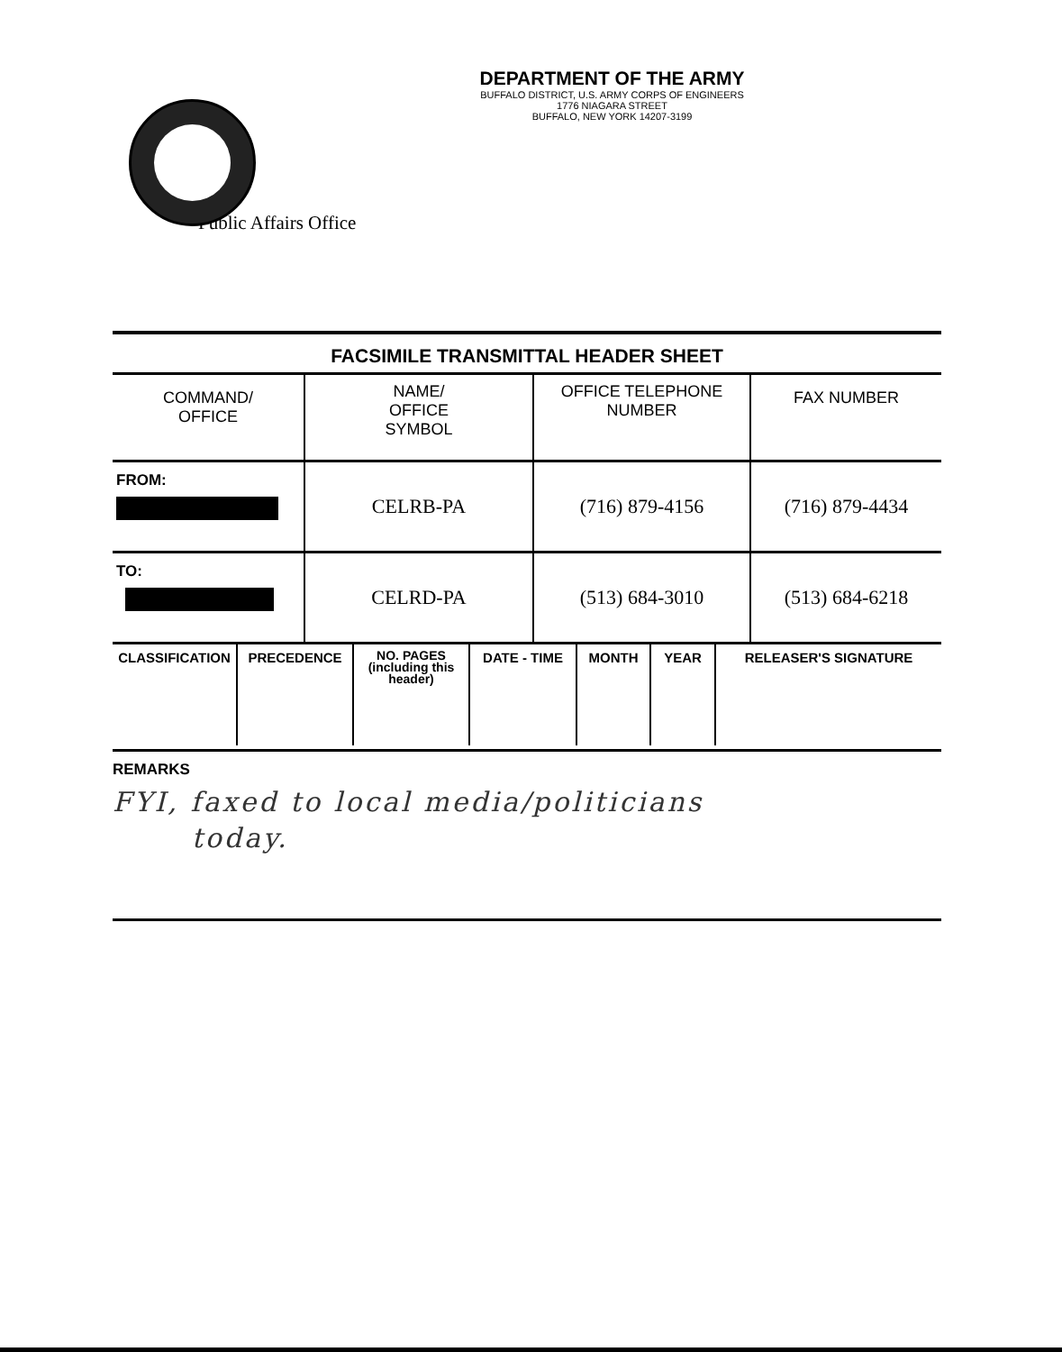DEPARTMENT OF THE ARMY
BUFFALO DISTRICT, U.S. ARMY CORPS OF ENGINEERS
1776 NIAGARA STREET
BUFFALO, NEW YORK 14207-3199
Public Affairs Office
FACSIMILE TRANSMITTAL HEADER SHEET
| COMMAND/ OFFICE | NAME/ OFFICE SYMBOL | OFFICE TELEPHONE NUMBER | FAX NUMBER |
| FROM: | CELRB-PA | (716) 879-4156 | (716) 879-4434 |
| TO: | CELRD-PA | (513) 684-3010 | (513) 684-6218 |
| CLASSIFICATION | PRECEDENCE | NO. PAGES (including this header) | DATE - TIME | MONTH | YEAR | RELEASER'S SIGNATURE |
REMARKS
FYI, faxed to local media/politicians
today.